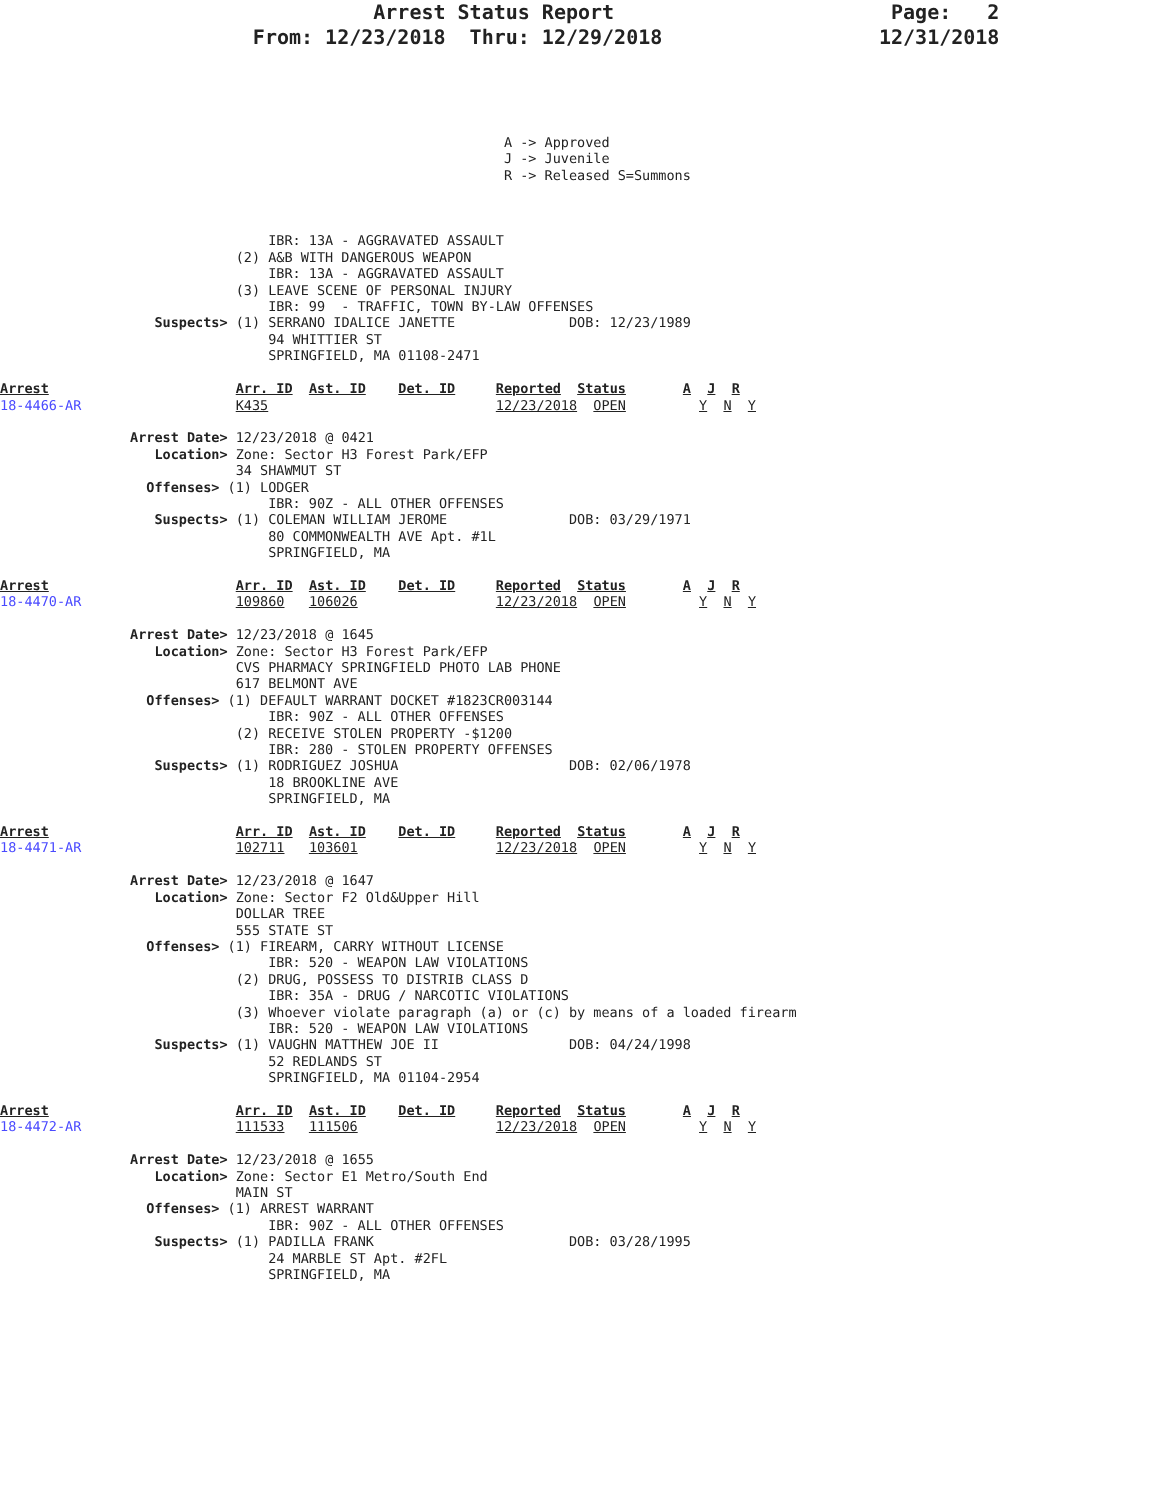Arrest Status Report                       Page:   2
                     From: 12/23/2018  Thru: 12/29/2018                  12/31/2018
                                                              A -> Approved
                                                              J -> Juvenile
                                                              R -> Released S=Summons



                                 IBR: 13A - AGGRAVATED ASSAULT
                             (2) A&B WITH DANGEROUS WEAPON
                                 IBR: 13A - AGGRAVATED ASSAULT
                             (3) LEAVE SCENE OF PERSONAL INJURY
                                 IBR: 99  - TRAFFIC, TOWN BY-LAW OFFENSES
                   Suspects> (1) SERRANO IDALICE JANETTE              DOB: 12/23/1989
                                 94 WHITTIER ST
                                 SPRINGFIELD, MA 01108-2471

Arrest                       Arr. ID  Ast. ID    Det. ID     Reported  Status       A  J  R
18-4466-AR                   K435                            12/23/2018  OPEN         Y  N  Y

                Arrest Date> 12/23/2018 @ 0421
                   Location> Zone: Sector H3 Forest Park/EFP
                             34 SHAWMUT ST
                  Offenses> (1) LODGER
                                 IBR: 90Z - ALL OTHER OFFENSES
                   Suspects> (1) COLEMAN WILLIAM JEROME               DOB: 03/29/1971
                                 80 COMMONWEALTH AVE Apt. #1L
                                 SPRINGFIELD, MA

Arrest                       Arr. ID  Ast. ID    Det. ID     Reported  Status       A  J  R
18-4470-AR                   109860   106026                 12/23/2018  OPEN         Y  N  Y

                Arrest Date> 12/23/2018 @ 1645
                   Location> Zone: Sector H3 Forest Park/EFP
                             CVS PHARMACY SPRINGFIELD PHOTO LAB PHONE
                             617 BELMONT AVE
                  Offenses> (1) DEFAULT WARRANT DOCKET #1823CR003144
                                 IBR: 90Z - ALL OTHER OFFENSES
                             (2) RECEIVE STOLEN PROPERTY -$1200
                                 IBR: 280 - STOLEN PROPERTY OFFENSES
                   Suspects> (1) RODRIGUEZ JOSHUA                     DOB: 02/06/1978
                                 18 BROOKLINE AVE
                                 SPRINGFIELD, MA

Arrest                       Arr. ID  Ast. ID    Det. ID     Reported  Status       A  J  R
18-4471-AR                   102711   103601                 12/23/2018  OPEN         Y  N  Y

                Arrest Date> 12/23/2018 @ 1647
                   Location> Zone: Sector F2 Old&Upper Hill
                             DOLLAR TREE
                             555 STATE ST
                  Offenses> (1) FIREARM, CARRY WITHOUT LICENSE
                                 IBR: 520 - WEAPON LAW VIOLATIONS
                             (2) DRUG, POSSESS TO DISTRIB CLASS D
                                 IBR: 35A - DRUG / NARCOTIC VIOLATIONS
                             (3) Whoever violate paragraph (a) or (c) by means of a loaded firearm
                                 IBR: 520 - WEAPON LAW VIOLATIONS
                   Suspects> (1) VAUGHN MATTHEW JOE II                DOB: 04/24/1998
                                 52 REDLANDS ST
                                 SPRINGFIELD, MA 01104-2954

Arrest                       Arr. ID  Ast. ID    Det. ID     Reported  Status       A  J  R
18-4472-AR                   111533   111506                 12/23/2018  OPEN         Y  N  Y

                Arrest Date> 12/23/2018 @ 1655
                   Location> Zone: Sector E1 Metro/South End
                             MAIN ST
                  Offenses> (1) ARREST WARRANT
                                 IBR: 90Z - ALL OTHER OFFENSES
                   Suspects> (1) PADILLA FRANK                        DOB: 03/28/1995
                                 24 MARBLE ST Apt. #2FL
                                 SPRINGFIELD, MA